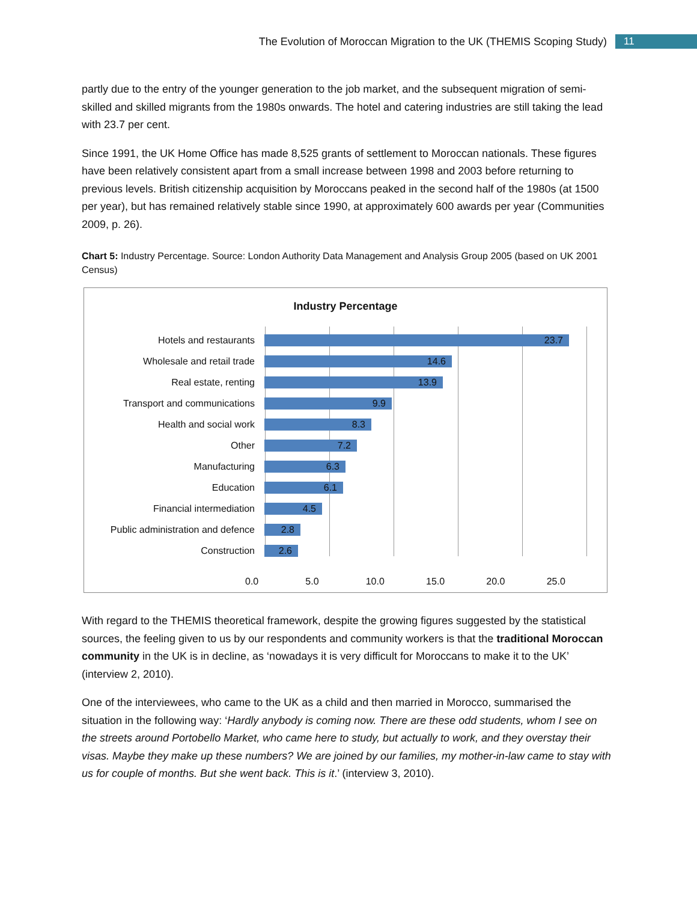The Evolution of Moroccan Migration to the UK (THEMIS Scoping Study) 11
partly due to the entry of the younger generation to the job market, and the subsequent migration of semi-skilled and skilled migrants from the 1980s onwards. The hotel and catering industries are still taking the lead with 23.7 per cent.
Since 1991, the UK Home Office has made 8,525 grants of settlement to Moroccan nationals. These figures have been relatively consistent apart from a small increase between 1998 and 2003 before returning to previous levels. British citizenship acquisition by Moroccans peaked in the second half of the 1980s (at 1500 per year), but has remained relatively stable since 1990, at approximately 600 awards per year (Communities 2009, p. 26).
Chart 5: Industry Percentage. Source: London Authority Data Management and Analysis Group 2005 (based on UK 2001 Census)
Industry Percentage
Hotels and restaurants
23.7
Wholesale and retail trade
14.6
Real estate, renting
13.9
Transport and communications
9.9
Health and social work
8.3
Other
7.2
Manufacturing
6.3
Education
6.1
Financial intermediation
4.5
Public administration and defence
2.8
Construction
2.6
0.0 5.0 10.0 15.0 20.0 25.0
With regard to the THEMIS theoretical framework, despite the growing figures suggested by the statistical sources, the feeling given to us by our respondents and community workers is that the traditional Moroccan community in the UK is in decline, as ‘nowadays it is very difficult for Moroccans to make it to the UK’ (interview 2, 2010).
One of the interviewees, who came to the UK as a child and then married in Morocco, summarised the situation in the following way: ‘Hardly anybody is coming now. There are these odd students, whom I see on the streets around Portobello Market, who came here to study, but actually to work, and they overstay their visas. Maybe they make up these numbers? We are joined by our families, my mother-in-law came to stay with us for couple of months. But she went back. This is it.’ (interview 3, 2010).